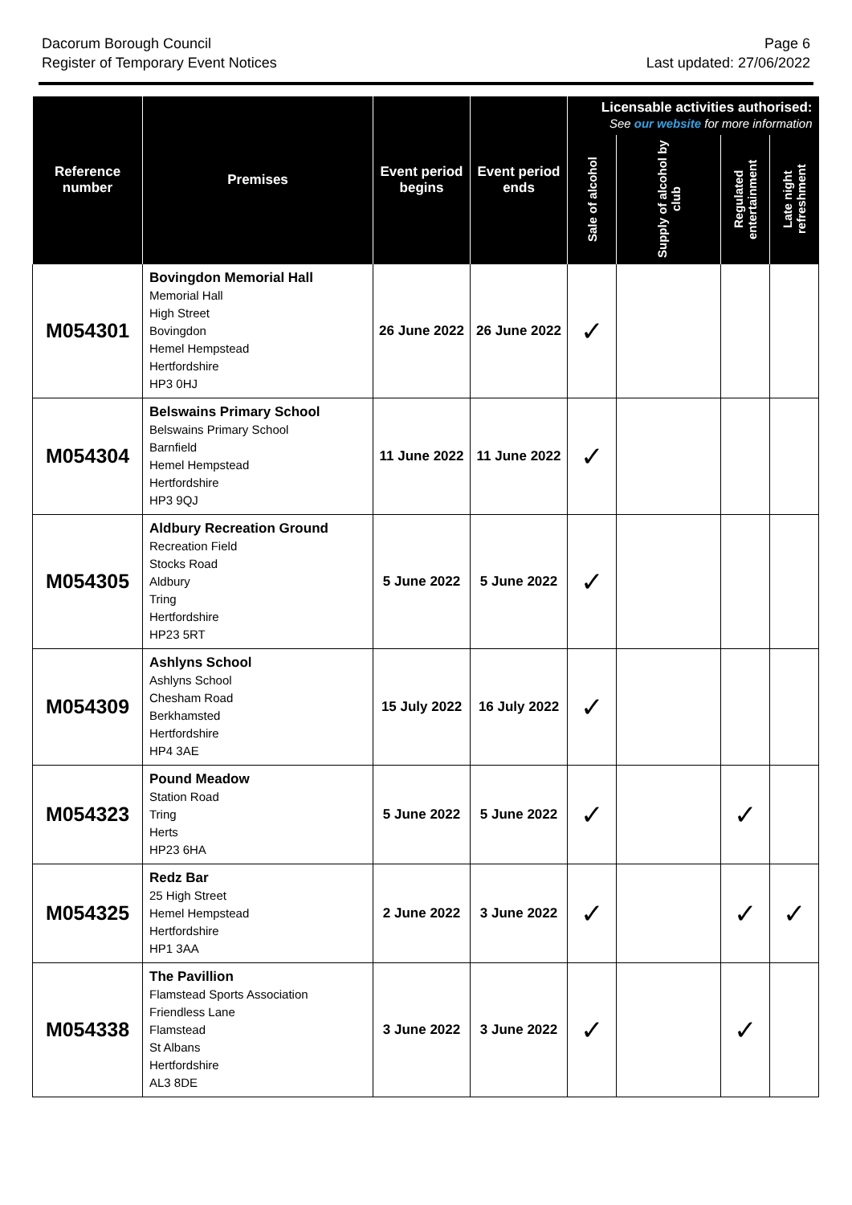Dacorum Borough Council
Register of Temporary Event Notices
Page 6
Last updated: 27/06/2022
| Reference number | Premises | Event period begins | Event period ends | Licensable activities authorised: See our website for more information | | | |
| --- | --- | --- | --- | --- | --- | --- | --- |
| | | | | Sale of alcohol | Supply of alcohol by club | Regulated entertainment | Late night refreshment |
| M054301 | Bovingdon Memorial Hall Memorial Hall High Street Bovingdon Hemel Hempstead Hertfordshire HP3 0HJ | 26 June 2022 | 26 June 2022 | ✓ | | | |
| M054304 | Belswains Primary School Belswains Primary School Barnfield Hemel Hempstead Hertfordshire HP3 9QJ | 11 June 2022 | 11 June 2022 | ✓ | | | |
| M054305 | Aldbury Recreation Ground Recreation Field Stocks Road Aldbury Tring Hertfordshire HP23 5RT | 5 June 2022 | 5 June 2022 | ✓ | | | |
| M054309 | Ashlyns School Ashlyns School Chesham Road Berkhamsted Hertfordshire HP4 3AE | 15 July 2022 | 16 July 2022 | ✓ | | | |
| M054323 | Pound Meadow Station Road Tring Herts HP23 6HA | 5 June 2022 | 5 June 2022 | ✓ | | ✓ | |
| M054325 | Redz Bar 25 High Street Hemel Hempstead Hertfordshire HP1 3AA | 2 June 2022 | 3 June 2022 | ✓ | | ✓ | ✓ |
| M054338 | The Pavillion Flamstead Sports Association Friendless Lane Flamstead St Albans Hertfordshire AL3 8DE | 3 June 2022 | 3 June 2022 | ✓ | | ✓ | |